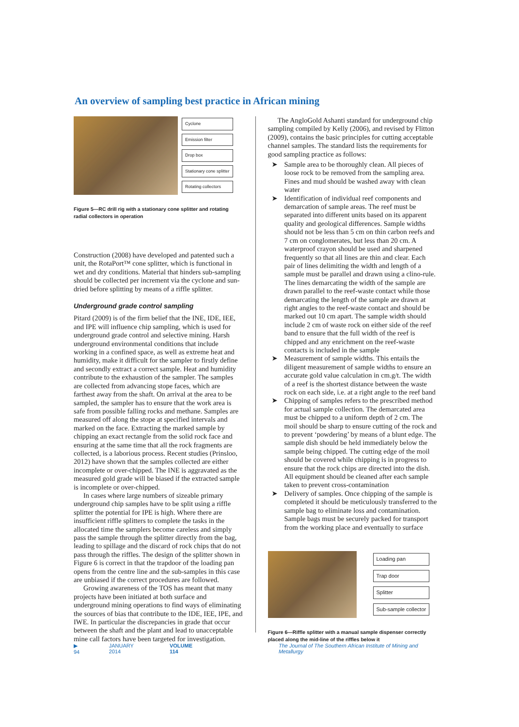An overview of sampling best practice in African mining
Cyclone
Emission filter
Drop box
Stationary cone splitter
Rotating collectors
Figure 5—RC drill rig with a stationary cone splitter and rotating radial collectors in operation
Construction (2008) have developed and patented such a unit, the RotaPort™ cone splitter, which is functional in wet and dry conditions. Material that hinders sub-sampling should be collected per increment via the cyclone and sun-dried before splitting by means of a riffle splitter.
Underground grade control sampling
Pitard (2009) is of the firm belief that the INE, IDE, IEE, and IPE will influence chip sampling, which is used for underground grade control and selective mining. Harsh underground environmental conditions that include working in a confined space, as well as extreme heat and humidity, make it difficult for the sampler to firstly define and secondly extract a correct sample. Heat and humidity contribute to the exhaustion of the sampler. The samples are collected from advancing stope faces, which are farthest away from the shaft. On arrival at the area to be sampled, the sampler has to ensure that the work area is safe from possible falling rocks and methane. Samples are measured off along the stope at specified intervals and marked on the face. Extracting the marked sample by chipping an exact rectangle from the solid rock face and ensuring at the same time that all the rock fragments are collected, is a laborious process. Recent studies (Prinsloo, 2012) have shown that the samples collected are either incomplete or over-chipped. The INE is aggravated as the measured gold grade will be biased if the extracted sample is incomplete or over-chipped.
In cases where large numbers of sizeable primary underground chip samples have to be split using a riffle splitter the potential for IPE is high. Where there are insufficient riffle splitters to complete the tasks in the allocated time the samplers become careless and simply pass the sample through the splitter directly from the bag, leading to spillage and the discard of rock chips that do not pass through the riffles. The design of the splitter shown in Figure 6 is correct in that the trapdoor of the loading pan opens from the centre line and the sub-samples in this case are unbiased if the correct procedures are followed.
Growing awareness of the TOS has meant that many projects have been initiated at both surface and underground mining operations to find ways of eliminating the sources of bias that contribute to the IDE, IEE, IPE, and IWE. In particular the discrepancies in grade that occur between the shaft and the plant and lead to unacceptable mine call factors have been targeted for investigation.
The AngloGold Ashanti standard for underground chip sampling compiled by Kelly (2006), and revised by Flitton (2009), contains the basic principles for cutting acceptable channel samples. The standard lists the requirements for good sampling practice as follows:
➤ Sample area to be thoroughly clean. All pieces of loose rock to be removed from the sampling area. Fines and mud should be washed away with clean water
➤ Identification of individual reef components and demarcation of sample areas. The reef must be separated into different units based on its apparent quality and geological differences. Sample widths should not be less than 5 cm on thin carbon reefs and 7 cm on conglomerates, but less than 20 cm. A waterproof crayon should be used and sharpened frequently so that all lines are thin and clear. Each pair of lines delimiting the width and length of a sample must be parallel and drawn using a clino-rule. The lines demarcating the width of the sample are drawn parallel to the reef-waste contact while those demarcating the length of the sample are drawn at right angles to the reef-waste contact and should be marked out 10 cm apart. The sample width should include 2 cm of waste rock on either side of the reef band to ensure that the full width of the reef is chipped and any enrichment on the reef-waste contacts is included in the sample
➤ Measurement of sample widths. This entails the diligent measurement of sample widths to ensure an accurate gold value calculation in cm.g/t. The width of a reef is the shortest distance between the waste rock on each side, i.e. at a right angle to the reef band
➤ Chipping of samples refers to the prescribed method for actual sample collection. The demarcated area must be chipped to a uniform depth of 2 cm. The moil should be sharp to ensure cutting of the rock and to prevent ‘powdering’ by means of a blunt edge. The sample dish should be held immediately below the sample being chipped. The cutting edge of the moil should be covered while chipping is in progress to ensure that the rock chips are directed into the dish. All equipment should be cleaned after each sample taken to prevent cross-contamination
➤ Delivery of samples. Once chipping of the sample is completed it should be meticulously transferred to the sample bag to eliminate loss and contamination. Sample bags must be securely packed for transport from the working place and eventually to surface
Loading pan
Trap door
Splitter
Sub-sample collector
Figure 6—Riffle splitter with a manual sample dispenser correctly placed along the mid-line of the riffles below it
▶ 94 JANUARY 2014 VOLUME 114 The Journal of The Southern African Institute of Mining and Metallurgy